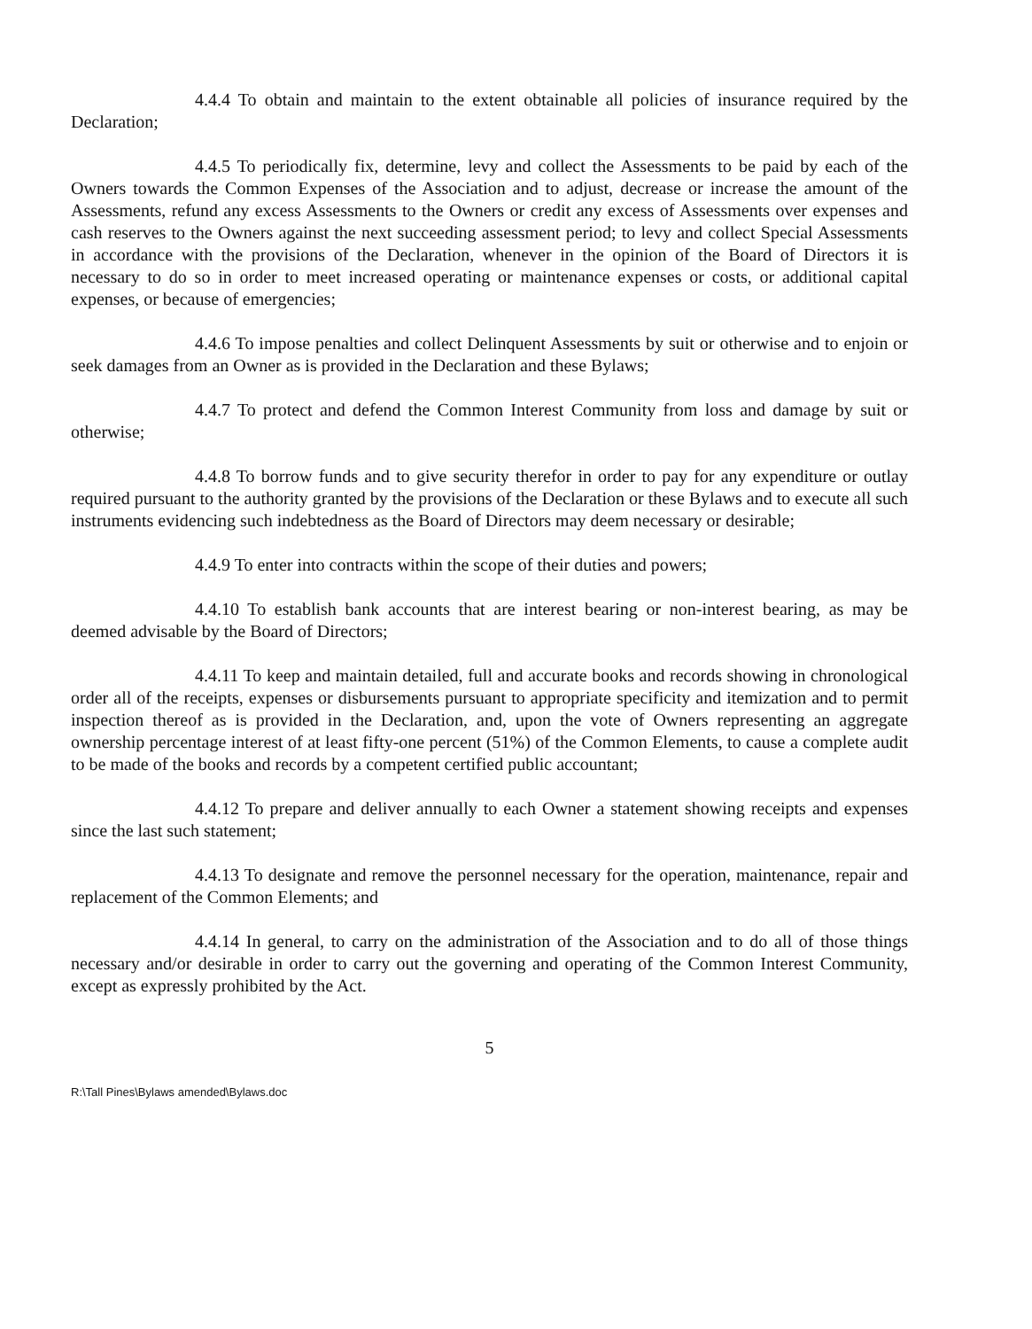4.4.4 To obtain and maintain to the extent obtainable all policies of insurance required by the Declaration;
4.4.5 To periodically fix, determine, levy and collect the Assessments to be paid by each of the Owners towards the Common Expenses of the Association and to adjust, decrease or increase the amount of the Assessments, refund any excess Assessments to the Owners or credit any excess of Assessments over expenses and cash reserves to the Owners against the next succeeding assessment period; to levy and collect Special Assessments in accordance with the provisions of the Declaration, whenever in the opinion of the Board of Directors it is necessary to do so in order to meet increased operating or maintenance expenses or costs, or additional capital expenses, or because of emergencies;
4.4.6 To impose penalties and collect Delinquent Assessments by suit or otherwise and to enjoin or seek damages from an Owner as is provided in the Declaration and these Bylaws;
4.4.7 To protect and defend the Common Interest Community from loss and damage by suit or otherwise;
4.4.8 To borrow funds and to give security therefor in order to pay for any expenditure or outlay required pursuant to the authority granted by the provisions of the Declaration or these Bylaws and to execute all such instruments evidencing such indebtedness as the Board of Directors may deem necessary or desirable;
4.4.9 To enter into contracts within the scope of their duties and powers;
4.4.10 To establish bank accounts that are interest bearing or non-interest bearing, as may be deemed advisable by the Board of Directors;
4.4.11 To keep and maintain detailed, full and accurate books and records showing in chronological order all of the receipts, expenses or disbursements pursuant to appropriate specificity and itemization and to permit inspection thereof as is provided in the Declaration, and, upon the vote of Owners representing an aggregate ownership percentage interest of at least fifty-one percent (51%) of the Common Elements, to cause a complete audit to be made of the books and records by a competent certified public accountant;
4.4.12 To prepare and deliver annually to each Owner a statement showing receipts and expenses since the last such statement;
4.4.13 To designate and remove the personnel necessary for the operation, maintenance, repair and replacement of the Common Elements; and
4.4.14 In general, to carry on the administration of the Association and to do all of those things necessary and/or desirable in order to carry out the governing and operating of the Common Interest Community, except as expressly prohibited by the Act.
5
R:\Tall Pines\Bylaws amended\Bylaws.doc